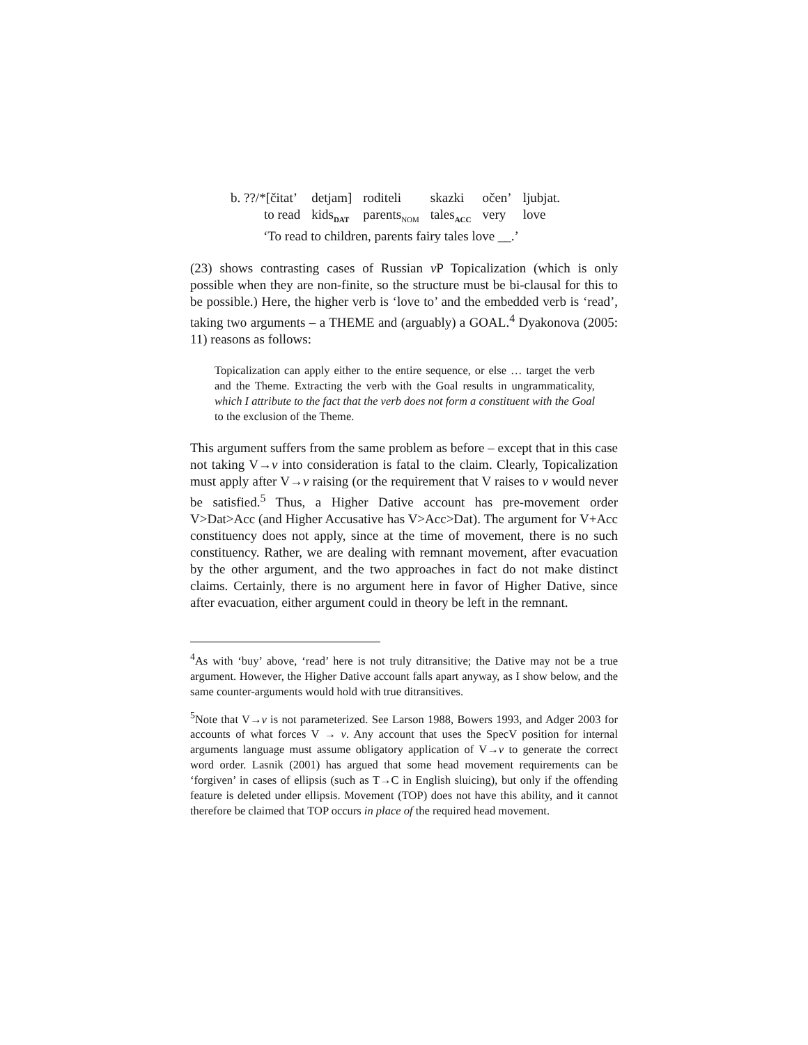| b. ??/*[čitat’ | detjam] | roditeli | skazki | očen’ | ljubjat. |
| to read | kids<sub>DAT</sub> | parents<sub>NOM</sub> | tales<sub>ACC</sub> | very | love |
‘To read to children, parents fairy tales love __.’
(23) shows contrasting cases of Russian v P Topicalization (which is only possible when they are non-finite, so the structure must be bi-clausal for this to be possible.) Here, the higher verb is ‘love to’ and the embedded verb is ‘read’, taking two arguments – a THEME and (arguably) a GOAL.<sup>4</sup> Dyakonova (2005: 11) reasons as follows:
Topicalization can apply either to the entire sequence, or else … target the verb and the Theme. Extracting the verb with the Goal results in ungrammaticality, which I attribute to the fact that the verb does not form a constituent with the Goal to the exclusion of the Theme.
This argument suffers from the same problem as before – except that in this case not taking V→v into consideration is fatal to the claim. Clearly, Topicalization must apply after V→v raising (or the requirement that V raises to v would never be satisfied.<sup>5</sup> Thus, a Higher Dative account has pre-movement order V>Dat>Acc (and Higher Accusative has V>Acc>Dat). The argument for V+Acc constituency does not apply, since at the time of movement, there is no such constituency. Rather, we are dealing with remnant movement, after evacuation by the other argument, and the two approaches in fact do not make distinct claims. Certainly, there is no argument here in favor of Higher Dative, since after evacuation, either argument could in theory be left in the remnant.
<sup>4</sup> As with ‘buy’ above, ‘read’ here is not truly ditransitive; the Dative may not be a true argument. However, the Higher Dative account falls apart anyway, as I show below, and the same counter-arguments would hold with true ditransitives.
<sup>5</sup> Note that V→v is not parameterized. See Larson 1988, Bowers 1993, and Adger 2003 for accounts of what forces V → v. Any account that uses the SpecV position for internal arguments language must assume obligatory application of V→v to generate the correct word order. Lasnik (2001) has argued that some head movement requirements can be ‘forgiven’ in cases of ellipsis (such as T→C in English sluicing), but only if the offending feature is deleted under ellipsis. Movement (TOP) does not have this ability, and it cannot therefore be claimed that TOP occurs in place of the required head movement.